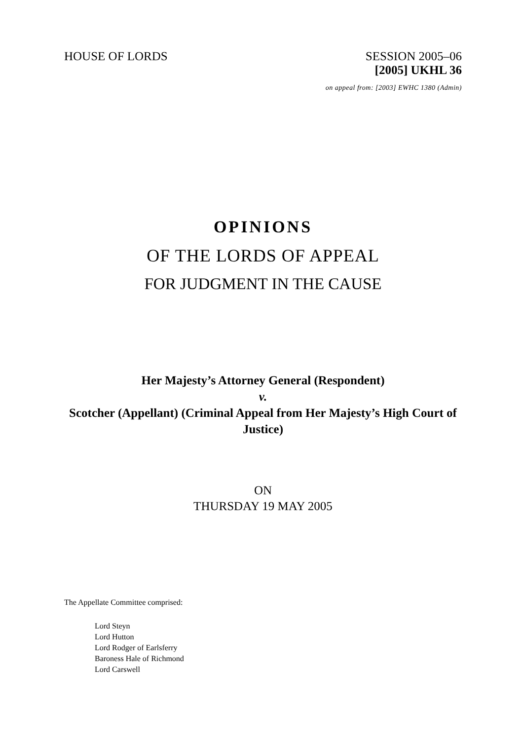HOUSE OF LORDS SESSION 2005–06
[2005] UKHL 36
on appeal from: [2003] EWHC 1380 (Admin)
OPINIONS
OF THE LORDS OF APPEAL
FOR JUDGMENT IN THE CAUSE
Her Majesty’s Attorney General (Respondent)
v.
Scotcher (Appellant) (Criminal Appeal from Her Majesty’s High Court of Justice)
ON
THURSDAY 19 MAY 2005
The Appellate Committee comprised:
Lord Steyn
Lord Hutton
Lord Rodger of Earlsferry
Baroness Hale of Richmond
Lord Carswell